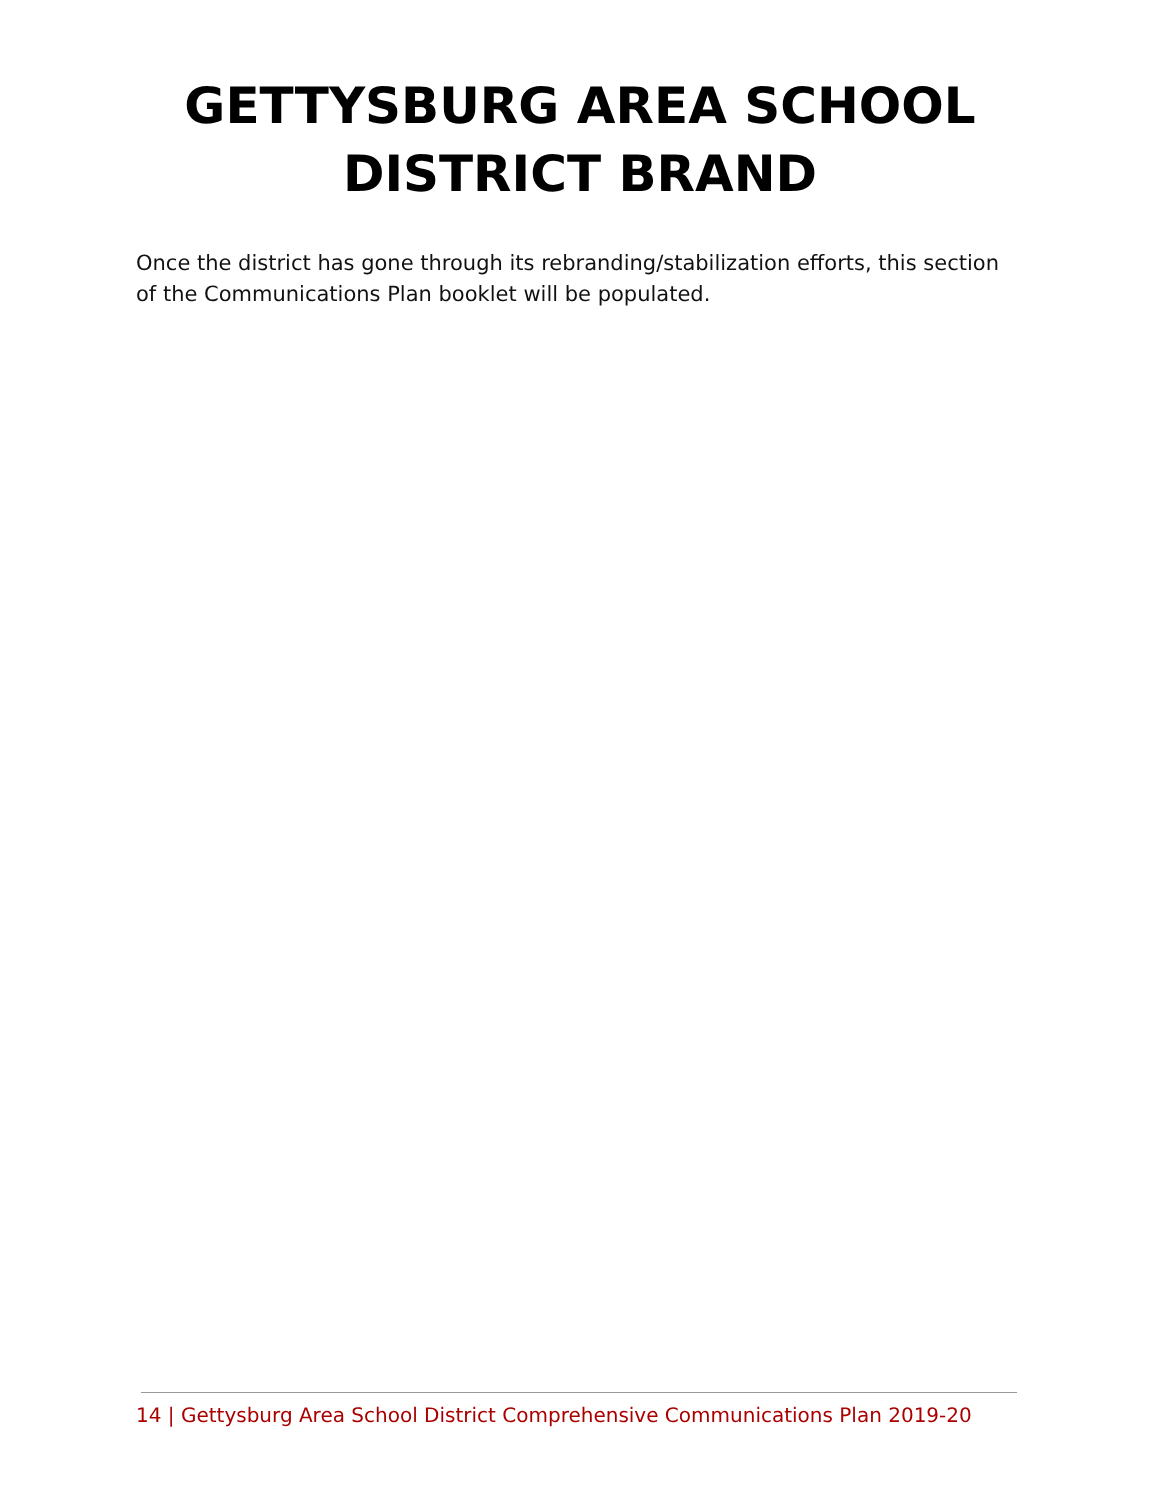GETTYSBURG AREA SCHOOL
DISTRICT BRAND
Once the district has gone through its rebranding/stabilization efforts, this section of the Communications Plan booklet will be populated.
14 | Gettysburg Area School District Comprehensive Communications Plan 2019-20